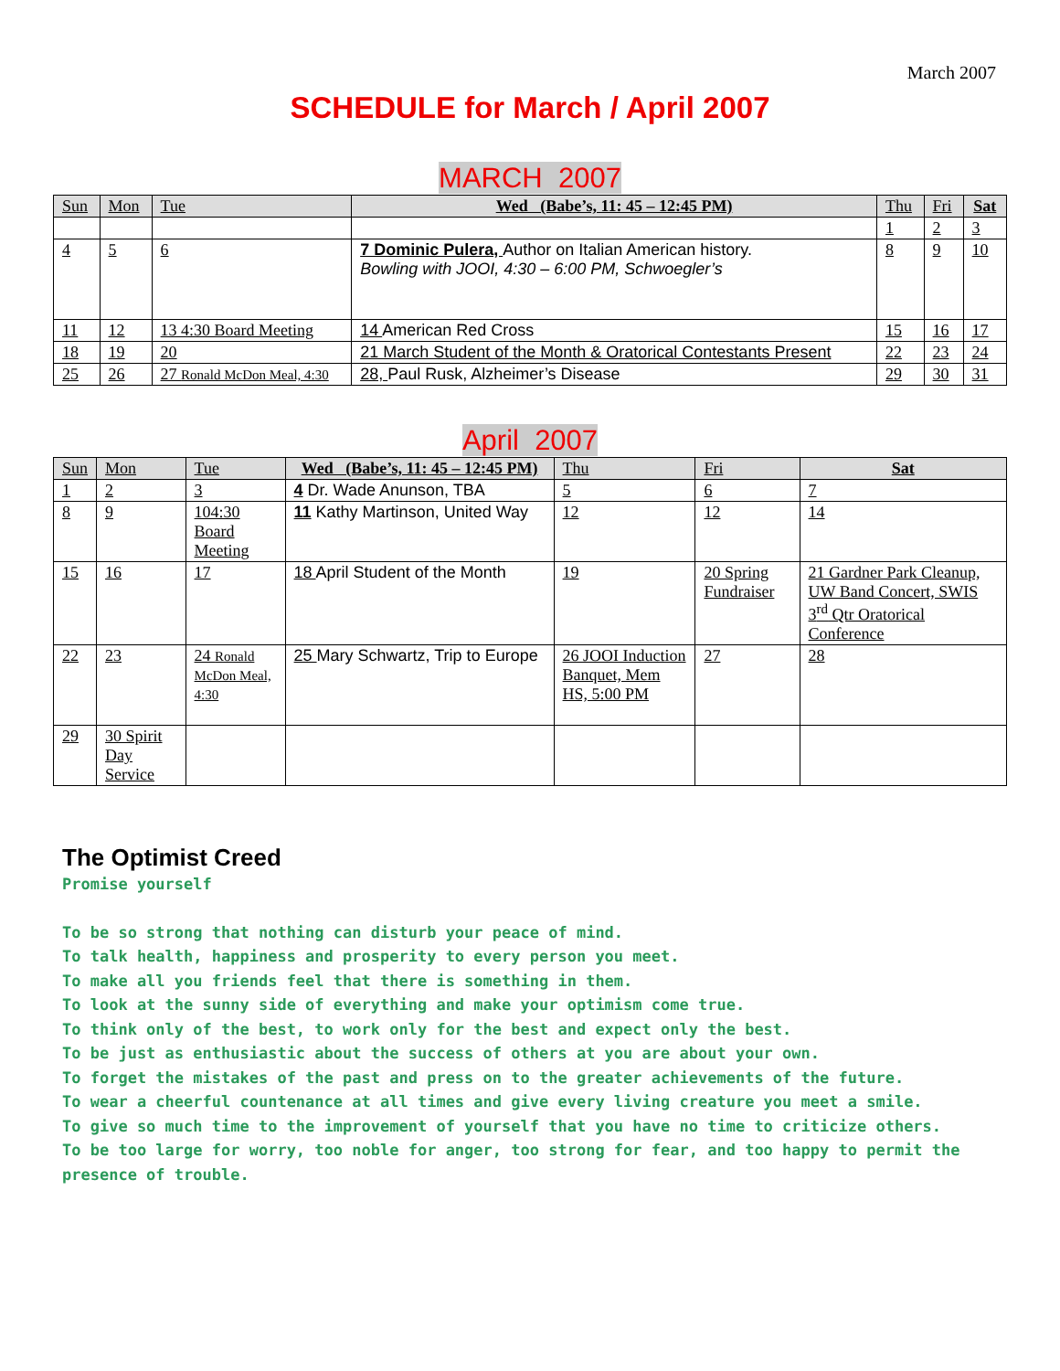March 2007
SCHEDULE for March / April 2007
MARCH 2007
| Sun | Mon | Tue | Wed (Babe’s, 11: 45 – 12:45 PM) | Thu | Fri | Sat |
| --- | --- | --- | --- | --- | --- | --- |
| | | | | 1 | 2 | 3 |
| 4 | 5 | 6 | 7 Dominic Pulera, Author on Italian American history. Bowling with JOOI, 4:30 – 6:00 PM, Schwoegler’s | 8 | 9 | 10 |
| 11 | 12 | 13 4:30 Board Meeting | 14 American Red Cross | 15 | 16 | 17 |
| 18 | 19 | 20 | 21 March Student of the Month & Oratorical Contestants Present | 22 | 23 | 24 |
| 25 | 26 | 27 Ronald McDon Meal, 4:30 | 28, Paul Rusk, Alzheimer’s Disease | 29 | 30 | 31 |
April 2007
| Sun | Mon | Tue | Wed (Babe’s, 11: 45 – 12:45 PM) | Thu | Fri | Sat |
| --- | --- | --- | --- | --- | --- | --- |
| 1 | 2 | 3 | 4 Dr. Wade Anunson, TBA | 5 | 6 | 7 |
| 8 | 9 | 104:30 Board Meeting | 11 Kathy Martinson, United Way | 12 | 12 | 14 |
| 15 | 16 | 17 | 18 April Student of the Month | 19 | 20 Spring Fundraiser | 21 Gardner Park Cleanup, UW Band Concert, SWIS 3<sup>rd</sup> Qtr Oratorical Conference |
| 22 | 23 | 24 Ronald McDon Meal, 4:30 | 25 Mary Schwartz, Trip to Europe | 26 JOOI Induction Banquet, Mem HS, 5:00 PM | 27 | 28 |
| 29 | 30 Spirit Day Service | | | | | |
The Optimist Creed
Promise yourself
To be so strong that nothing can disturb your peace of mind.
To talk health, happiness and prosperity to every person you meet.
To make all you friends feel that there is something in them.
To look at the sunny side of everything and make your optimism come true.
To think only of the best, to work only for the best and expect only the best.
To be just as enthusiastic about the success of others at you are about your own.
To forget the mistakes of the past and press on to the greater achievements of the future.
To wear a cheerful countenance at all times and give every living creature you meet a smile.
To give so much time to the improvement of yourself that you have no time to criticize others.
To be too large for worry, too noble for anger, too strong for fear, and too happy to permit the presence of trouble.